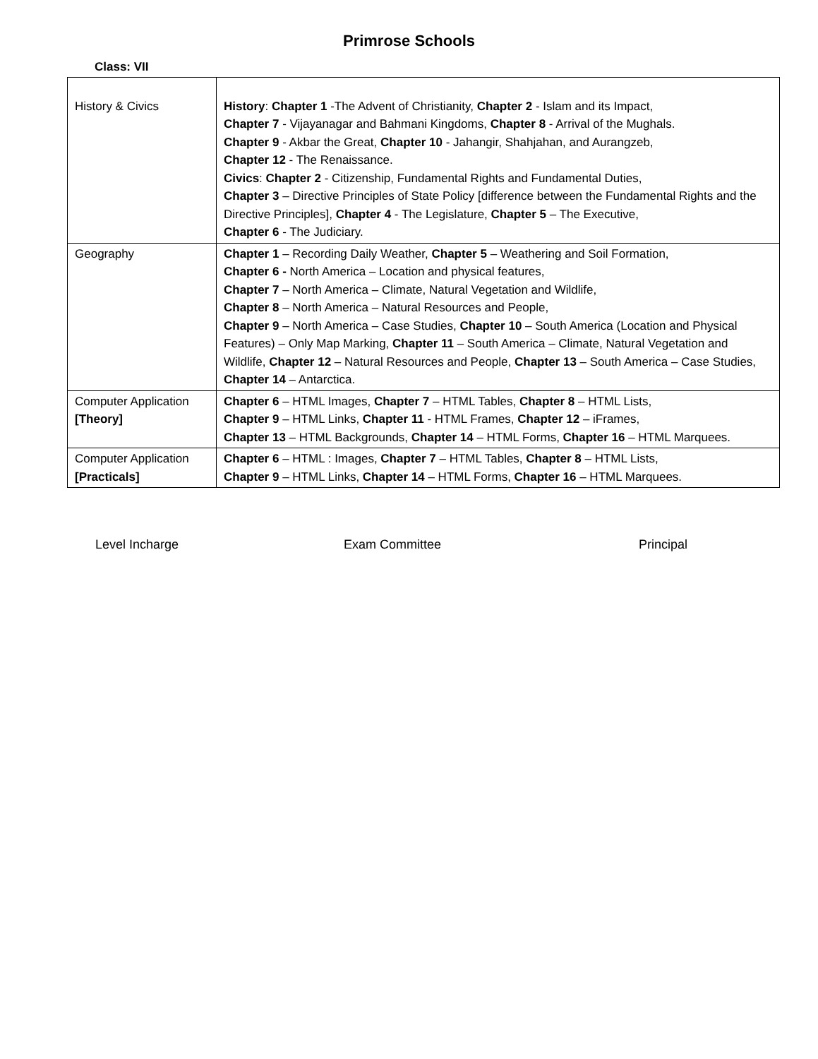Primrose Schools
Class: VII
| History & Civics | History : Chapter 1 -The Advent of Christianity, Chapter 2 - Islam and its Impact, Chapter 7 - Vijayanagar and Bahmani Kingdoms, Chapter 8 - Arrival of the Mughals. Chapter 9 - Akbar the Great, Chapter 10 - Jahangir, Shahjahan, and Aurangzeb, Chapter 12 - The Renaissance. Civics : Chapter 2 - Citizenship, Fundamental Rights and Fundamental Duties, Chapter 3 – Directive Principles of State Policy [difference between the Fundamental Rights and the Directive Principles], Chapter 4 - The Legislature, Chapter 5 – The Executive, Chapter 6 - The Judiciary. |
| Geography | Chapter 1 – Recording Daily Weather, Chapter 5 – Weathering and Soil Formation, Chapter 6 - North America – Location and physical features, Chapter 7 – North America – Climate, Natural Vegetation and Wildlife, Chapter 8 – North America – Natural Resources and People, Chapter 9 – North America – Case Studies, Chapter 10 – South America (Location and Physical Features) – Only Map Marking, Chapter 11 – South America – Climate, Natural Vegetation and Wildlife, Chapter 12 – Natural Resources and People, Chapter 13 – South America – Case Studies, Chapter 14 – Antarctica. |
| Computer Application [Theory] | Chapter 6 – HTML Images, Chapter 7 – HTML Tables, Chapter 8 – HTML Lists, Chapter 9 – HTML Links, Chapter 11 - HTML Frames, Chapter 12 – iFrames, Chapter 13 – HTML Backgrounds, Chapter 14 – HTML Forms, Chapter 16 – HTML Marquees. |
| Computer Application [Practicals] | Chapter 6 – HTML : Images, Chapter 7 – HTML Tables, Chapter 8 – HTML Lists, Chapter 9 – HTML Links, Chapter 14 – HTML Forms, Chapter 16 – HTML Marquees. |
Level Incharge Exam Committee Principal